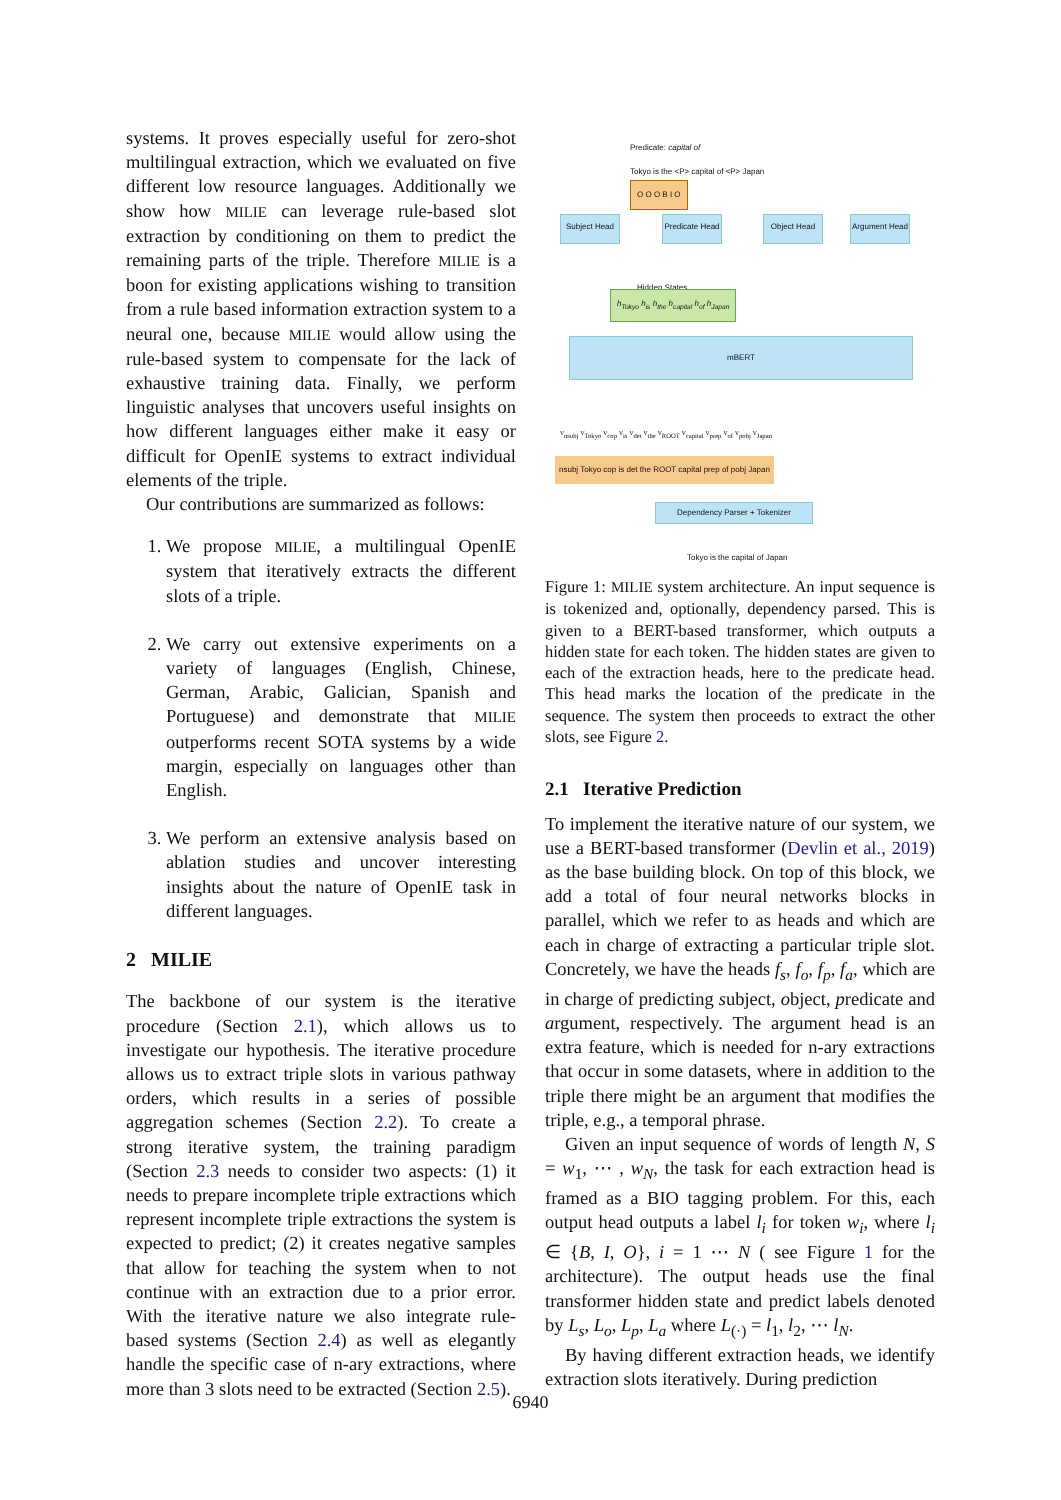systems. It proves especially useful for zero-shot multilingual extraction, which we evaluated on five different low resource languages. Additionally we show how MILIE can leverage rule-based slot extraction by conditioning on them to predict the remaining parts of the triple. Therefore MILIE is a boon for existing applications wishing to transition from a rule based information extraction system to a neural one, because MILIE would allow using the rule-based system to compensate for the lack of exhaustive training data. Finally, we perform linguistic analyses that uncovers useful insights on how different languages either make it easy or difficult for OpenIE systems to extract individual elements of the triple.
Our contributions are summarized as follows:
1. We propose MILIE, a multilingual OpenIE system that iteratively extracts the different slots of a triple.
2. We carry out extensive experiments on a variety of languages (English, Chinese, German, Arabic, Galician, Spanish and Portuguese) and demonstrate that MILIE outperforms recent SOTA systems by a wide margin, especially on languages other than English.
3. We perform an extensive analysis based on ablation studies and uncover interesting insights about the nature of OpenIE task in different languages.
2 MILIE
The backbone of our system is the iterative procedure (Section 2.1), which allows us to investigate our hypothesis. The iterative procedure allows us to extract triple slots in various pathway orders, which results in a series of possible aggregation schemes (Section 2.2). To create a strong iterative system, the training paradigm (Section 2.3 needs to consider two aspects: (1) it needs to prepare incomplete triple extractions which represent incomplete triple extractions the system is expected to predict; (2) it creates negative samples that allow for teaching the system when to not continue with an extraction due to a prior error. With the iterative nature we also integrate rule-based systems (Section 2.4) as well as elegantly handle the specific case of n-ary extractions, where more than 3 slots need to be extracted (Section 2.5).
Predicate: capital of
Tokyo is the <P> capital of <P> Japan
O O O B I O
Subject Head
Predicate Head
Object Head
Argument Head
Hidden States
h<sub>Tokyo</sub> h<sub>is</sub> h<sub>the</sub> h<sub>capital</sub> h<sub>of</sub> h<sub>Japan</sub>
mBERT
v<sub>nsubj</sub> v<sub>Tokyo</sub> v<sub>cop</sub> v<sub>is</sub> v<sub>det</sub> v<sub>the</sub> v<sub>ROOT</sub> v<sub>capital</sub> v<sub>prep</sub> v<sub>of</sub> v<sub>pobj</sub> v<sub>Japan</sub>
nsubj Tokyo cop is det the ROOT capital prep of pobj Japan
Dependency Parser + Tokenizer
Tokyo is the capital of Japan
Figure 1: MILIE system architecture. An input sequence is is tokenized and, optionally, dependency parsed. This is given to a BERT-based transformer, which outputs a hidden state for each token. The hidden states are given to each of the extraction heads, here to the predicate head. This head marks the location of the predicate in the sequence. The system then proceeds to extract the other slots, see Figure 2.
2.1 Iterative Prediction
To implement the iterative nature of our system, we use a BERT-based transformer (Devlin et al., 2019) as the base building block. On top of this block, we add a total of four neural networks blocks in parallel, which we refer to as heads and which are each in charge of extracting a particular triple slot. Concretely, we have the heads f<sub>s</sub>, f<sub>o</sub>, f<sub>p</sub>, f<sub>a</sub>, which are in charge of predicting subject, object, predicate and argument, respectively. The argument head is an extra feature, which is needed for n-ary extractions that occur in some datasets, where in addition to the triple there might be an argument that modifies the triple, e.g., a temporal phrase.
Given an input sequence of words of length N, S = w<sub>1</sub>, ⋯ , w<sub>N</sub>, the task for each extraction head is framed as a BIO tagging problem. For this, each output head outputs a label l<sub>i</sub> for token w<sub>i</sub>, where l<sub>i</sub> ∈ {B, I, O}, i = 1 ⋯ N ( see Figure 1 for the architecture). The output heads use the final transformer hidden state and predict labels denoted by L<sub>s</sub>, L<sub>o</sub>, L<sub>p</sub>, L<sub>a</sub> where L<sub>(·)</sub> = l<sub>1</sub>, l<sub>2</sub>, ⋯ l<sub>N</sub>.
By having different extraction heads, we identify extraction slots iteratively. During prediction
6940